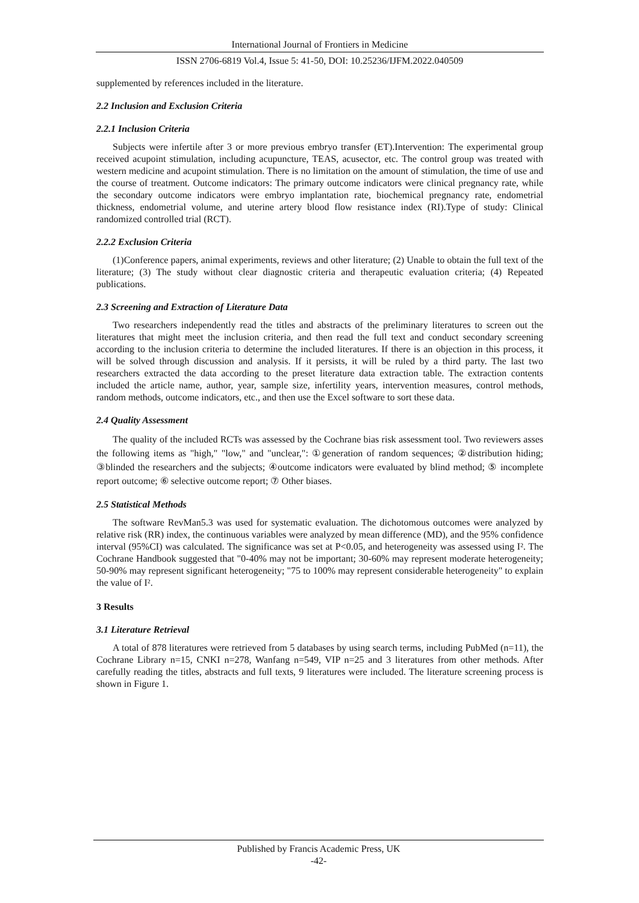International Journal of Frontiers in Medicine
ISSN 2706-6819 Vol.4, Issue 5: 41-50, DOI: 10.25236/IJFM.2022.040509
supplemented by references included in the literature.
2.2 Inclusion and Exclusion Criteria
2.2.1 Inclusion Criteria
Subjects were infertile after 3 or more previous embryo transfer (ET).Intervention: The experimental group received acupoint stimulation, including acupuncture, TEAS, acusector, etc. The control group was treated with western medicine and acupoint stimulation. There is no limitation on the amount of stimulation, the time of use and the course of treatment. Outcome indicators: The primary outcome indicators were clinical pregnancy rate, while the secondary outcome indicators were embryo implantation rate, biochemical pregnancy rate, endometrial thickness, endometrial volume, and uterine artery blood flow resistance index (RI).Type of study: Clinical randomized controlled trial (RCT).
2.2.2 Exclusion Criteria
(1)Conference papers, animal experiments, reviews and other literature; (2) Unable to obtain the full text of the literature; (3) The study without clear diagnostic criteria and therapeutic evaluation criteria; (4) Repeated publications.
2.3 Screening and Extraction of Literature Data
Two researchers independently read the titles and abstracts of the preliminary literatures to screen out the literatures that might meet the inclusion criteria, and then read the full text and conduct secondary screening according to the inclusion criteria to determine the included literatures. If there is an objection in this process, it will be solved through discussion and analysis. If it persists, it will be ruled by a third party. The last two researchers extracted the data according to the preset literature data extraction table. The extraction contents included the article name, author, year, sample size, infertility years, intervention measures, control methods, random methods, outcome indicators, etc., and then use the Excel software to sort these data.
2.4 Quality Assessment
The quality of the included RCTs was assessed by the Cochrane bias risk assessment tool. Two reviewers asses the following items as "high," "low," and "unclear,": ①generation of random sequences; ②distribution hiding; ③blinded the researchers and the subjects; ④outcome indicators were evaluated by blind method; ⑤ incomplete report outcome; ⑥ selective outcome report; ⑦ Other biases.
2.5 Statistical Methods
The software RevMan5.3 was used for systematic evaluation. The dichotomous outcomes were analyzed by relative risk (RR) index, the continuous variables were analyzed by mean difference (MD), and the 95% confidence interval (95%CI) was calculated. The significance was set at P<0.05, and heterogeneity was assessed using I². The Cochrane Handbook suggested that "0-40% may not be important; 30-60% may represent moderate heterogeneity; 50-90% may represent significant heterogeneity; "75 to 100% may represent considerable heterogeneity" to explain the value of I².
3 Results
3.1 Literature Retrieval
A total of 878 literatures were retrieved from 5 databases by using search terms, including PubMed (n=11), the Cochrane Library n=15, CNKI n=278, Wanfang n=549, VIP n=25 and 3 literatures from other methods. After carefully reading the titles, abstracts and full texts, 9 literatures were included. The literature screening process is shown in Figure 1.
Published by Francis Academic Press, UK
-42-